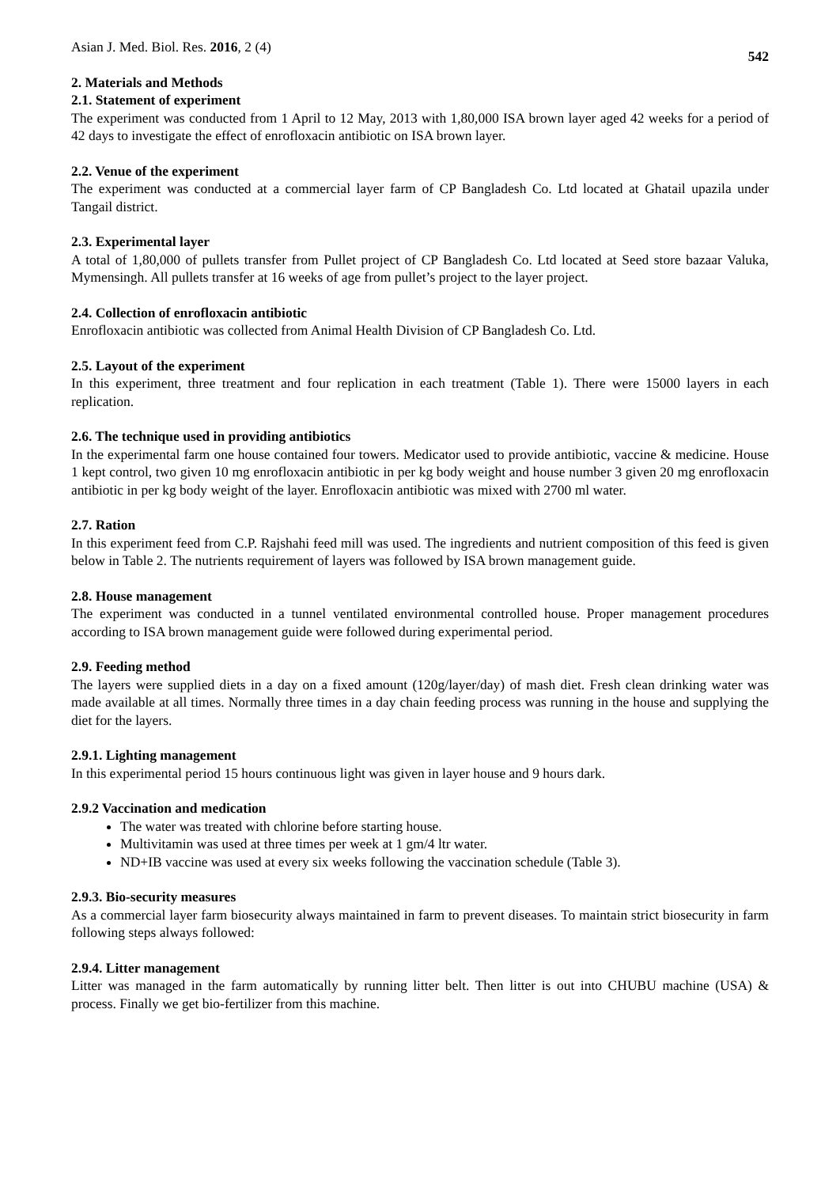Asian J. Med. Biol. Res. 2016, 2 (4) 542
2. Materials and Methods
2.1. Statement of experiment
The experiment was conducted from 1 April to 12 May, 2013 with 1,80,000 ISA brown layer aged 42 weeks for a period of 42 days to investigate the effect of enrofloxacin antibiotic on ISA brown layer.
2.2. Venue of the experiment
The experiment was conducted at a commercial layer farm of CP Bangladesh Co. Ltd located at Ghatail upazila under Tangail district.
2.3. Experimental layer
A total of 1,80,000 of pullets transfer from Pullet project of CP Bangladesh Co. Ltd located at Seed store bazaar Valuka, Mymensingh. All pullets transfer at 16 weeks of age from pullet’s project to the layer project.
2.4. Collection of enrofloxacin antibiotic
Enrofloxacin antibiotic was collected from Animal Health Division of CP Bangladesh Co. Ltd.
2.5. Layout of the experiment
In this experiment, three treatment and four replication in each treatment (Table 1). There were 15000 layers in each replication.
2.6. The technique used in providing antibiotics
In the experimental farm one house contained four towers. Medicator used to provide antibiotic, vaccine & medicine. House 1 kept control, two given 10 mg enrofloxacin antibiotic in per kg body weight and house number 3 given 20 mg enrofloxacin antibiotic in per kg body weight of the layer. Enrofloxacin antibiotic was mixed with 2700 ml water.
2.7. Ration
In this experiment feed from C.P. Rajshahi feed mill was used. The ingredients and nutrient composition of this feed is given below in Table 2. The nutrients requirement of layers was followed by ISA brown management guide.
2.8. House management
The experiment was conducted in a tunnel ventilated environmental controlled house. Proper management procedures according to ISA brown management guide were followed during experimental period.
2.9. Feeding method
The layers were supplied diets in a day on a fixed amount (120g/layer/day) of mash diet. Fresh clean drinking water was made available at all times. Normally three times in a day chain feeding process was running in the house and supplying the diet for the layers.
2.9.1. Lighting management
In this experimental period 15 hours continuous light was given in layer house and 9 hours dark.
2.9.2 Vaccination and medication
The water was treated with chlorine before starting house.
Multivitamin was used at three times per week at 1 gm/4 ltr water.
ND+IB vaccine was used at every six weeks following the vaccination schedule (Table 3).
2.9.3. Bio-security measures
As a commercial layer farm biosecurity always maintained in farm to prevent diseases. To maintain strict biosecurity in farm following steps always followed:
2.9.4. Litter management
Litter was managed in the farm automatically by running litter belt. Then litter is out into CHUBU machine (USA) & process. Finally we get bio-fertilizer from this machine.